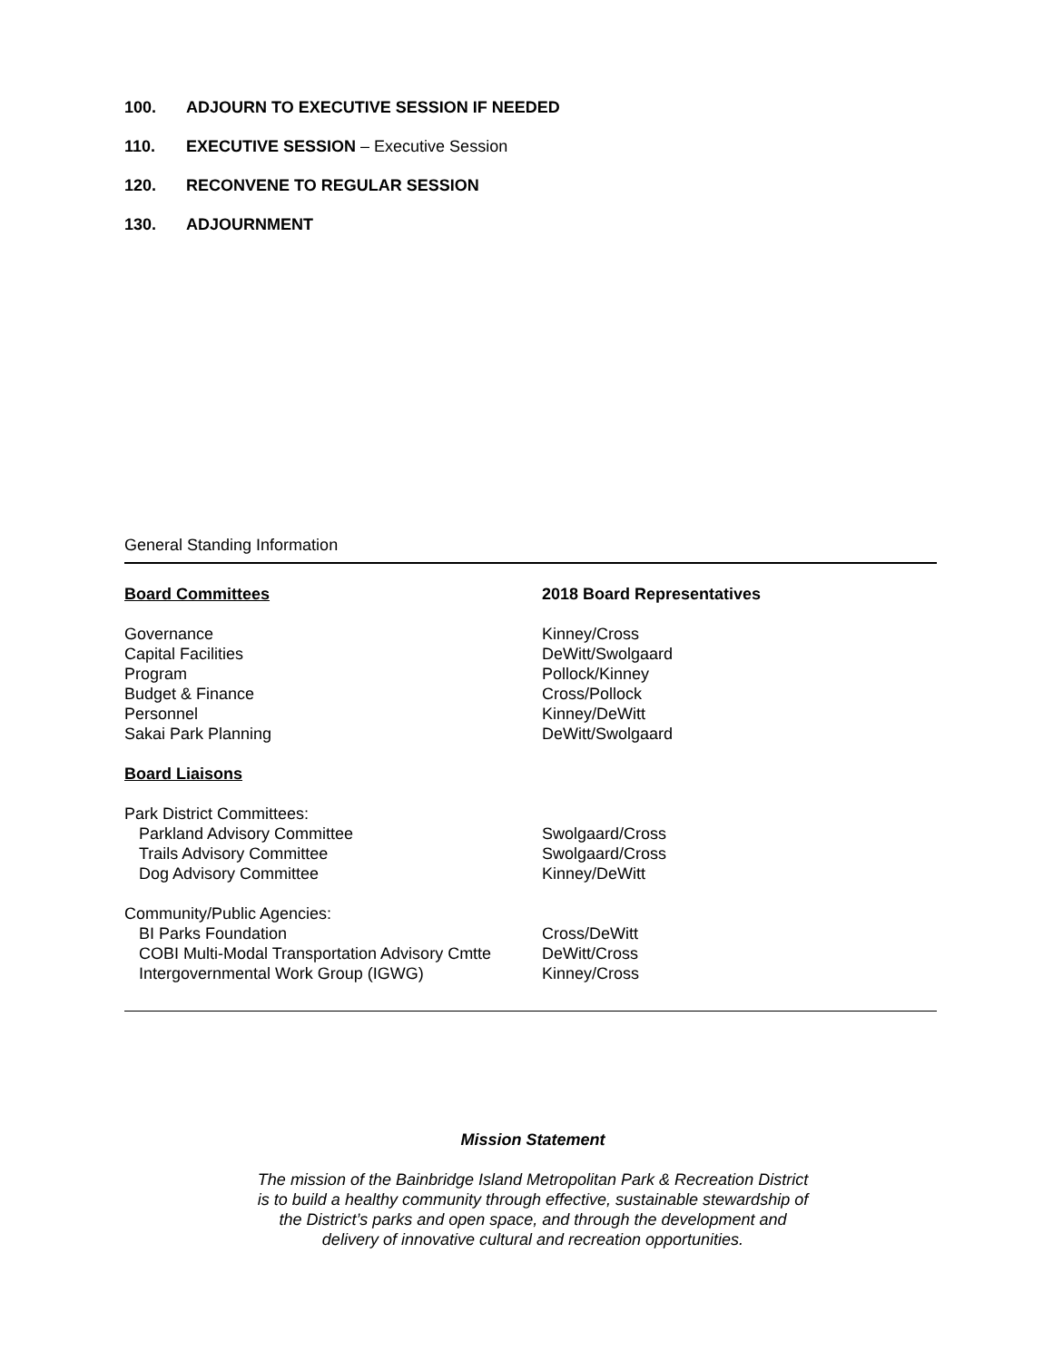100. ADJOURN TO EXECUTIVE SESSION IF NEEDED
110. EXECUTIVE SESSION – Executive Session
120. RECONVENE TO REGULAR SESSION
130. ADJOURNMENT
General Standing Information
| Board Committees | 2018 Board Representatives |
| Governance | Kinney/Cross |
| Capital Facilities | DeWitt/Swolgaard |
| Program | Pollock/Kinney |
| Budget & Finance | Cross/Pollock |
| Personnel | Kinney/DeWitt |
| Sakai Park Planning | DeWitt/Swolgaard |
| Board Liaisons | |
| Park District Committees: | |
| Parkland Advisory Committee | Swolgaard/Cross |
| Trails Advisory Committee | Swolgaard/Cross |
| Dog Advisory Committee | Kinney/DeWitt |
| Community/Public Agencies: | |
| BI Parks Foundation | Cross/DeWitt |
| COBI Multi-Modal Transportation Advisory Cmtte | DeWitt/Cross |
| Intergovernmental Work Group (IGWG) | Kinney/Cross |
Mission Statement
The mission of the Bainbridge Island Metropolitan Park & Recreation District
is to build a healthy community through effective, sustainable stewardship of
the District’s parks and open space, and through the development and
delivery of innovative cultural and recreation opportunities.